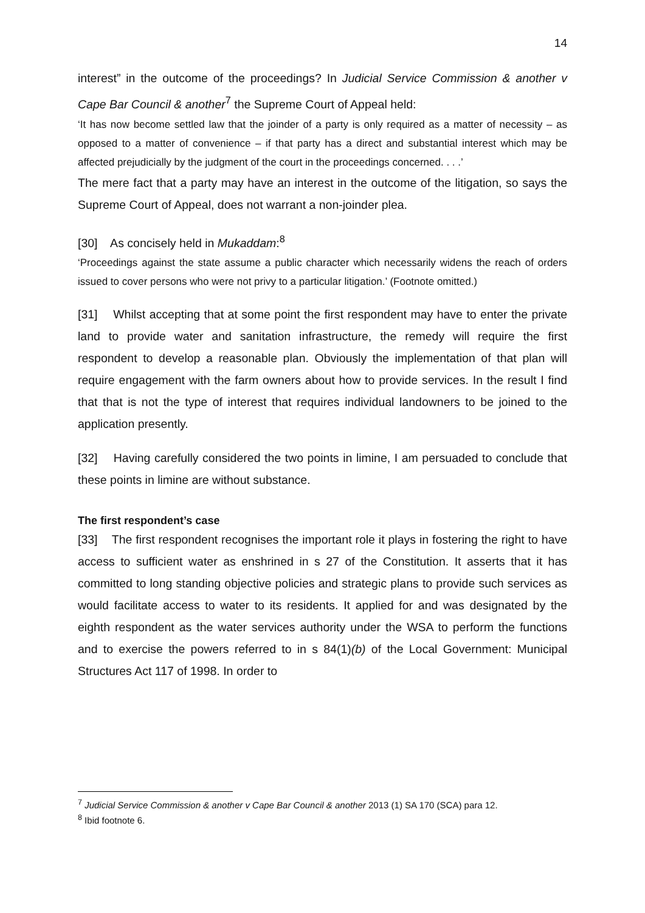14
interest” in the outcome of the proceedings? In Judicial Service Commission & another v Cape Bar Council & another<sup>7</sup> the Supreme Court of Appeal held:
‘It has now become settled law that the joinder of a party is only required as a matter of necessity – as opposed to a matter of convenience – if that party has a direct and substantial interest which may be affected prejudicially by the judgment of the court in the proceedings concerned. . . .’
The mere fact that a party may have an interest in the outcome of the litigation, so says the Supreme Court of Appeal, does not warrant a non-joinder plea.
[30] As concisely held in Mukaddam:<sup>8</sup>
‘Proceedings against the state assume a public character which necessarily widens the reach of orders issued to cover persons who were not privy to a particular litigation.’ (Footnote omitted.)
[31] Whilst accepting that at some point the first respondent may have to enter the private land to provide water and sanitation infrastructure, the remedy will require the first respondent to develop a reasonable plan. Obviously the implementation of that plan will require engagement with the farm owners about how to provide services. In the result I find that that is not the type of interest that requires individual landowners to be joined to the application presently.
[32] Having carefully considered the two points in limine, I am persuaded to conclude that these points in limine are without substance.
The first respondent’s case
[33] The first respondent recognises the important role it plays in fostering the right to have access to sufficient water as enshrined in s 27 of the Constitution. It asserts that it has committed to long standing objective policies and strategic plans to provide such services as would facilitate access to water to its residents. It applied for and was designated by the eighth respondent as the water services authority under the WSA to perform the functions and to exercise the powers referred to in s 84(1)(b) of the Local Government: Municipal Structures Act 117 of 1998. In order to
<sup>7</sup> Judicial Service Commission & another v Cape Bar Council & another 2013 (1) SA 170 (SCA) para 12.
<sup>8</sup> Ibid footnote 6.